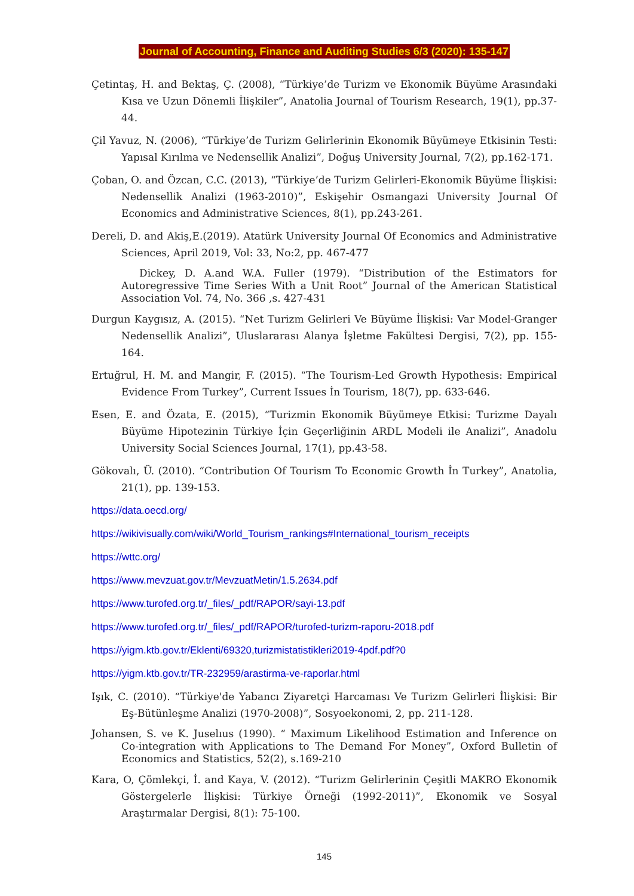Journal of Accounting, Finance and Auditing Studies 6/3 (2020): 135-147
Çetintaş, H. and Bektaş, Ç. (2008), “Türkiye’de Turizm ve Ekonomik Büyüme Arasındaki Kısa ve Uzun Dönemli İlişkiler”, Anatolia Journal of Tourism Research, 19(1), pp.37-44.
Çil Yavuz, N. (2006), “Türkiye’de Turizm Gelirlerinin Ekonomik Büyümeye Etkisinin Testi: Yapısal Kırılma ve Nedensellik Analizi”, Doğuş University Journal, 7(2), pp.162-171.
Çoban, O. and Özcan, C.C. (2013), “Türkiye’de Turizm Gelirleri-Ekonomik Büyüme İlişkisi: Nedensellik Analizi (1963-2010)”, Eskişehir Osmangazi University Journal Of Economics and Administrative Sciences, 8(1), pp.243-261.
Dereli, D. and Akiş,E.(2019). Atatürk University Journal Of Economics and Administrative Sciences, April 2019, Vol: 33, No:2, pp. 467-477
Dickey, D. A.and W.A. Fuller (1979). “Distribution of the Estimators for Autoregressive Time Series With a Unit Root” Journal of the American Statistical Association Vol. 74, No. 366 ,s. 427-431
Durgun Kaygısız, A. (2015). “Net Turizm Gelirleri Ve Büyüme İlişkisi: Var Model-Granger Nedensellik Analizi”, Uluslararası Alanya İşletme Fakültesi Dergisi, 7(2), pp. 155-164.
Ertuğrul, H. M. and Mangir, F. (2015). “The Tourism-Led Growth Hypothesis: Empirical Evidence From Turkey”, Current Issues İn Tourism, 18(7), pp. 633-646.
Esen, E. and Özata, E. (2015), “Turizmin Ekonomik Büyümeye Etkisi: Turizme Dayalı Büyüme Hipotezinin Türkiye İçin Geçerliğinin ARDL Modeli ile Analizi”, Anadolu University Social Sciences Journal, 17(1), pp.43-58.
Gökovalı, Ü. (2010). “Contribution Of Tourism To Economic Growth İn Turkey”, Anatolia, 21(1), pp. 139-153.
https://data.oecd.org/
https://wikivisually.com/wiki/World_Tourism_rankings#International_tourism_receipts
https://wttc.org/
https://www.mevzuat.gov.tr/MevzuatMetin/1.5.2634.pdf
https://www.turofed.org.tr/_files/_pdf/RAPOR/sayi-13.pdf
https://www.turofed.org.tr/_files/_pdf/RAPOR/turofed-turizm-raporu-2018.pdf
https://yigm.ktb.gov.tr/Eklenti/69320,turizmistatistikleri2019-4pdf.pdf?0
https://yigm.ktb.gov.tr/TR-232959/arastirma-ve-raporlar.html
Işık, C. (2010). “Türkiye'de Yabancı Ziyaretçi Harcaması Ve Turizm Gelirleri İlişkisi: Bir Eş-Bütünleşme Analizi (1970-2008)”, Sosyoekonomi, 2, pp. 211-128.
Johansen, S. ve K. Juselıus (1990). “ Maximum Likelihood Estimation and Inference on Co-integration with Applications to The Demand For Money”, Oxford Bulletin of Economics and Statistics, 52(2), s.169-210
Kara, O, Çömlekçi, İ. and Kaya, V. (2012). “Turizm Gelirlerinin Çeşitli MAKRO Ekonomik Göstergelerle İlişkisi: Türkiye Örneği (1992-2011)”, Ekonomik ve Sosyal Araştırmalar Dergisi, 8(1): 75-100.
145